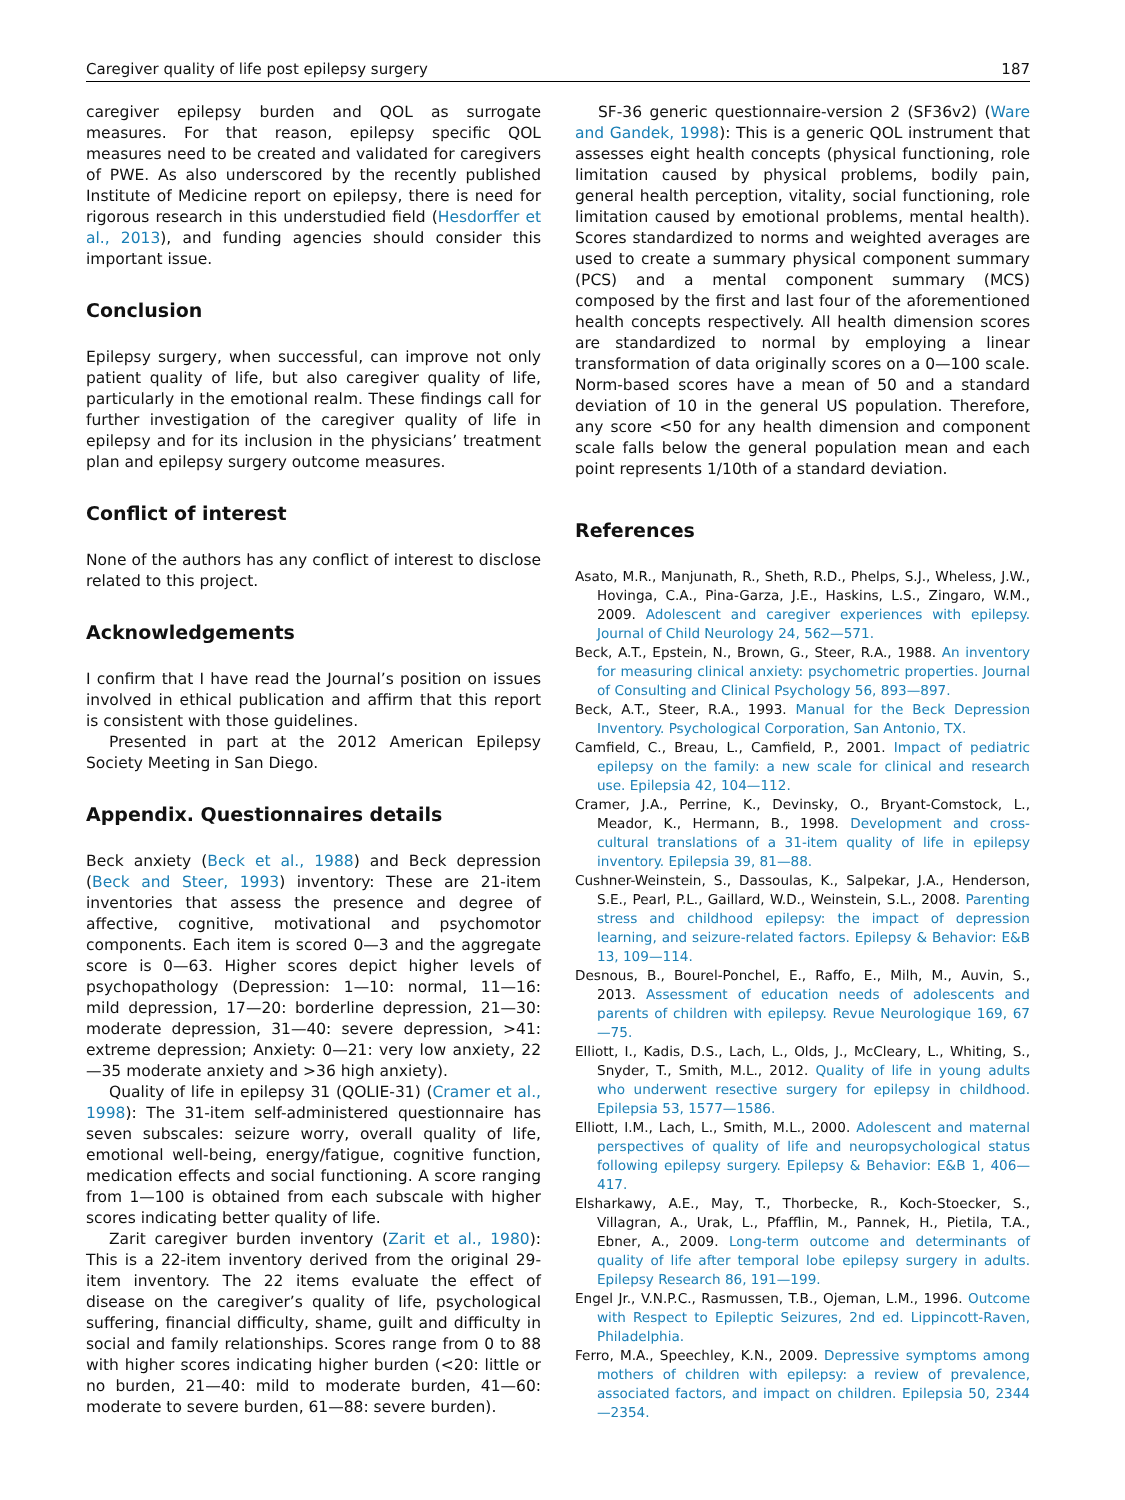Caregiver quality of life post epilepsy surgery 187
caregiver epilepsy burden and QOL as surrogate measures. For that reason, epilepsy specific QOL measures need to be created and validated for caregivers of PWE. As also underscored by the recently published Institute of Medicine report on epilepsy, there is need for rigorous research in this understudied field (Hesdorffer et al., 2013), and funding agencies should consider this important issue.
Conclusion
Epilepsy surgery, when successful, can improve not only patient quality of life, but also caregiver quality of life, particularly in the emotional realm. These findings call for further investigation of the caregiver quality of life in epilepsy and for its inclusion in the physicians’ treatment plan and epilepsy surgery outcome measures.
Conflict of interest
None of the authors has any conflict of interest to disclose related to this project.
Acknowledgements
I confirm that I have read the Journal’s position on issues involved in ethical publication and affirm that this report is consistent with those guidelines.
Presented in part at the 2012 American Epilepsy Society Meeting in San Diego.
Appendix. Questionnaires details
Beck anxiety (Beck et al., 1988) and Beck depression (Beck and Steer, 1993) inventory: These are 21-item inventories that assess the presence and degree of affective, cognitive, motivational and psychomotor components. Each item is scored 0—3 and the aggregate score is 0—63. Higher scores depict higher levels of psychopathology (Depression: 1—10: normal, 11—16: mild depression, 17—20: borderline depression, 21—30: moderate depression, 31—40: severe depression, >41: extreme depression; Anxiety: 0—21: very low anxiety, 22—35 moderate anxiety and >36 high anxiety).
Quality of life in epilepsy 31 (QOLIE-31) (Cramer et al., 1998): The 31-item self-administered questionnaire has seven subscales: seizure worry, overall quality of life, emotional well-being, energy/fatigue, cognitive function, medication effects and social functioning. A score ranging from 1—100 is obtained from each subscale with higher scores indicating better quality of life.
Zarit caregiver burden inventory (Zarit et al., 1980): This is a 22-item inventory derived from the original 29-item inventory. The 22 items evaluate the effect of disease on the caregiver’s quality of life, psychological suffering, financial difficulty, shame, guilt and difficulty in social and family relationships. Scores range from 0 to 88 with higher scores indicating higher burden (<20: little or no burden, 21—40: mild to moderate burden, 41—60: moderate to severe burden, 61—88: severe burden).
SF-36 generic questionnaire-version 2 (SF36v2) (Ware and Gandek, 1998): This is a generic QOL instrument that assesses eight health concepts (physical functioning, role limitation caused by physical problems, bodily pain, general health perception, vitality, social functioning, role limitation caused by emotional problems, mental health). Scores standardized to norms and weighted averages are used to create a summary physical component summary (PCS) and a mental component summary (MCS) composed by the first and last four of the aforementioned health concepts respectively. All health dimension scores are standardized to normal by employing a linear transformation of data originally scores on a 0—100 scale. Norm-based scores have a mean of 50 and a standard deviation of 10 in the general US population. Therefore, any score <50 for any health dimension and component scale falls below the general population mean and each point represents 1/10th of a standard deviation.
References
Asato, M.R., Manjunath, R., Sheth, R.D., Phelps, S.J., Wheless, J.W., Hovinga, C.A., Pina-Garza, J.E., Haskins, L.S., Zingaro, W.M., 2009. Adolescent and caregiver experiences with epilepsy. Journal of Child Neurology 24, 562—571.
Beck, A.T., Epstein, N., Brown, G., Steer, R.A., 1988. An inventory for measuring clinical anxiety: psychometric properties. Journal of Consulting and Clinical Psychology 56, 893—897.
Beck, A.T., Steer, R.A., 1993. Manual for the Beck Depression Inventory. Psychological Corporation, San Antonio, TX.
Camfield, C., Breau, L., Camfield, P., 2001. Impact of pediatric epilepsy on the family: a new scale for clinical and research use. Epilepsia 42, 104—112.
Cramer, J.A., Perrine, K., Devinsky, O., Bryant-Comstock, L., Meador, K., Hermann, B., 1998. Development and cross-cultural translations of a 31-item quality of life in epilepsy inventory. Epilepsia 39, 81—88.
Cushner-Weinstein, S., Dassoulas, K., Salpekar, J.A., Henderson, S.E., Pearl, P.L., Gaillard, W.D., Weinstein, S.L., 2008. Parenting stress and childhood epilepsy: the impact of depression learning, and seizure-related factors. Epilepsy & Behavior: E&B 13, 109—114.
Desnous, B., Bourel-Ponchel, E., Raffo, E., Milh, M., Auvin, S., 2013. Assessment of education needs of adolescents and parents of children with epilepsy. Revue Neurologique 169, 67—75.
Elliott, I., Kadis, D.S., Lach, L., Olds, J., McCleary, L., Whiting, S., Snyder, T., Smith, M.L., 2012. Quality of life in young adults who underwent resective surgery for epilepsy in childhood. Epilepsia 53, 1577—1586.
Elliott, I.M., Lach, L., Smith, M.L., 2000. Adolescent and maternal perspectives of quality of life and neuropsychological status following epilepsy surgery. Epilepsy & Behavior: E&B 1, 406—417.
Elsharkawy, A.E., May, T., Thorbecke, R., Koch-Stoecker, S., Villagran, A., Urak, L., Pfafflin, M., Pannek, H., Pietila, T.A., Ebner, A., 2009. Long-term outcome and determinants of quality of life after temporal lobe epilepsy surgery in adults. Epilepsy Research 86, 191—199.
Engel Jr., V.N.P.C., Rasmussen, T.B., Ojeman, L.M., 1996. Outcome with Respect to Epileptic Seizures, 2nd ed. Lippincott-Raven, Philadelphia.
Ferro, M.A., Speechley, K.N., 2009. Depressive symptoms among mothers of children with epilepsy: a review of prevalence, associated factors, and impact on children. Epilepsia 50, 2344—2354.